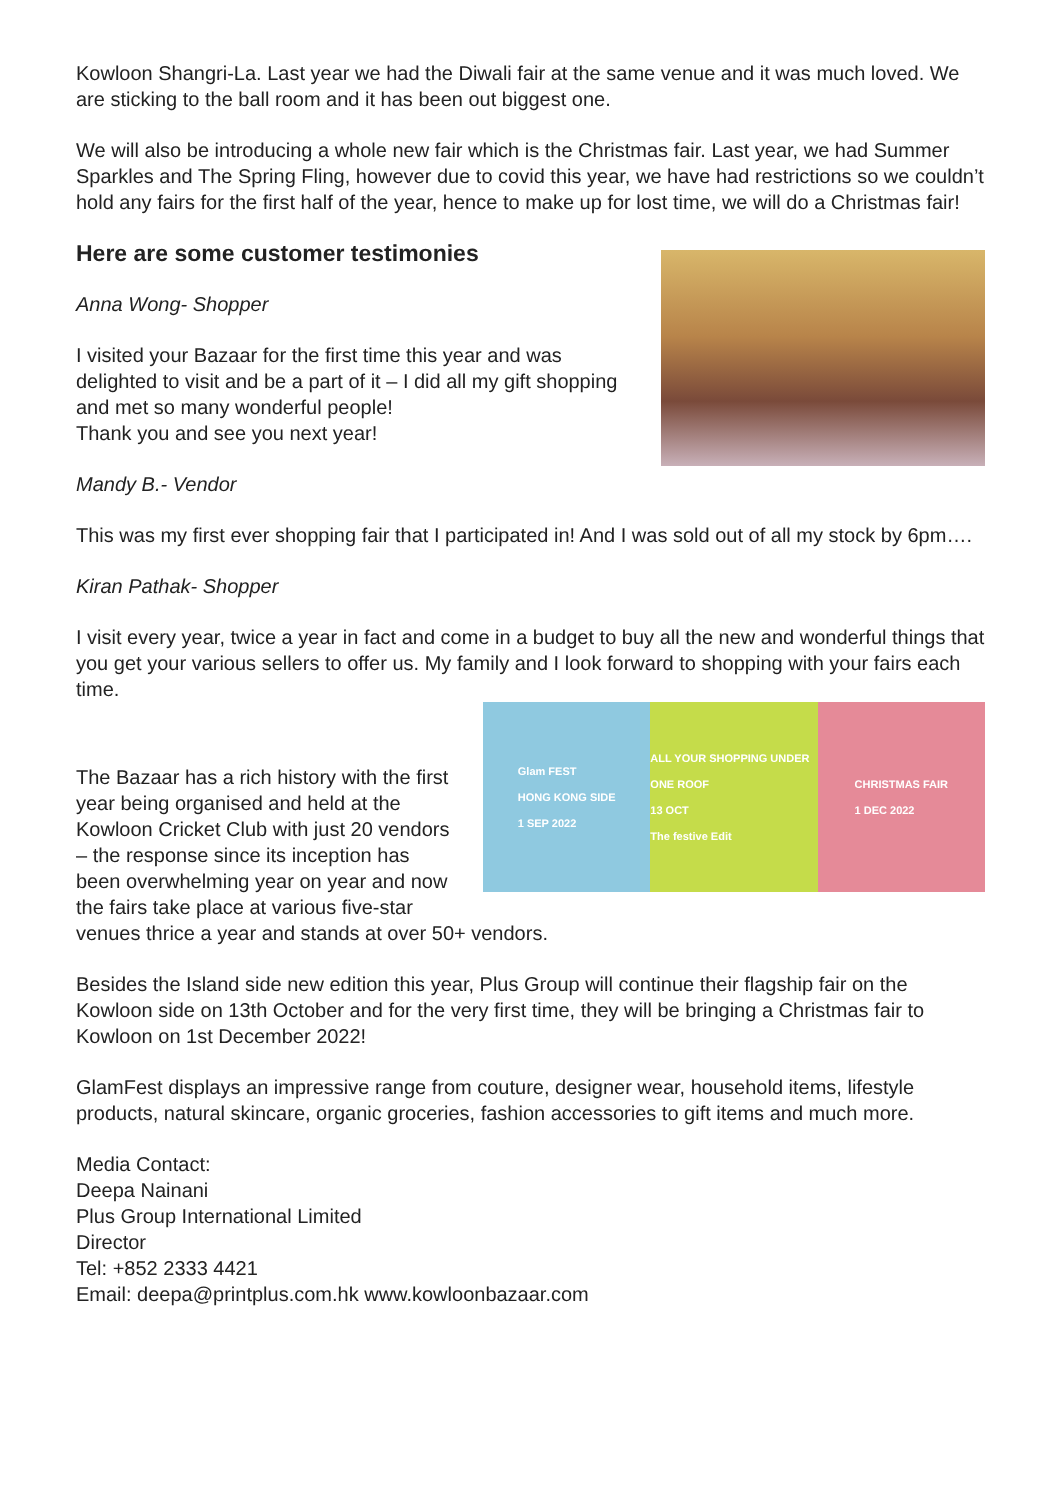Kowloon Shangri-La. Last year we had the Diwali fair at the same venue and it was much loved. We are sticking to the ball room and it has been out biggest one.
We will also be introducing a whole new fair which is the Christmas fair. Last year, we had Summer Sparkles and The Spring Fling, however due to covid this year, we have had restrictions so we couldn’t hold any fairs for the first half of the year, hence to make up for lost time, we will do a Christmas fair!
Here are some customer testimonies
Anna Wong- Shopper
I visited your Bazaar for the first time this year and was delighted to visit and be a part of it – I did all my gift shopping and met so many wonderful people!
Thank you and see you next year!
Mandy B.- Vendor
This was my first ever shopping fair that I participated in! And I was sold out of all my stock by 6pm….
Kiran Pathak- Shopper
I visit every year, twice a year in fact and come in a budget to buy all the new and wonderful things that you get your various sellers to offer us. My family and I look forward to shopping with your fairs each time.
Glam FEST
HONG KONG SIDE
1 SEP 2022
ALL YOUR SHOPPING UNDER ONE ROOF
13 OCT
The festive Edit
CHRISTMAS FAIR
1 DEC 2022
The Bazaar has a rich history with the first year being organised and held at the Kowloon Cricket Club with just 20 vendors – the response since its inception has been overwhelming year on year and now the fairs take place at various five-star venues thrice a year and stands at over 50+ vendors.
Besides the Island side new edition this year, Plus Group will continue their flagship fair on the Kowloon side on 13th October and for the very first time, they will be bringing a Christmas fair to Kowloon on 1st December 2022!
GlamFest displays an impressive range from couture, designer wear, household items, lifestyle products, natural skincare, organic groceries, fashion accessories to gift items and much more.
Media Contact:
Deepa Nainani
Plus Group International Limited
Director
Tel: +852 2333 4421
Email: deepa@printplus.com.hk www.kowloonbazaar.com